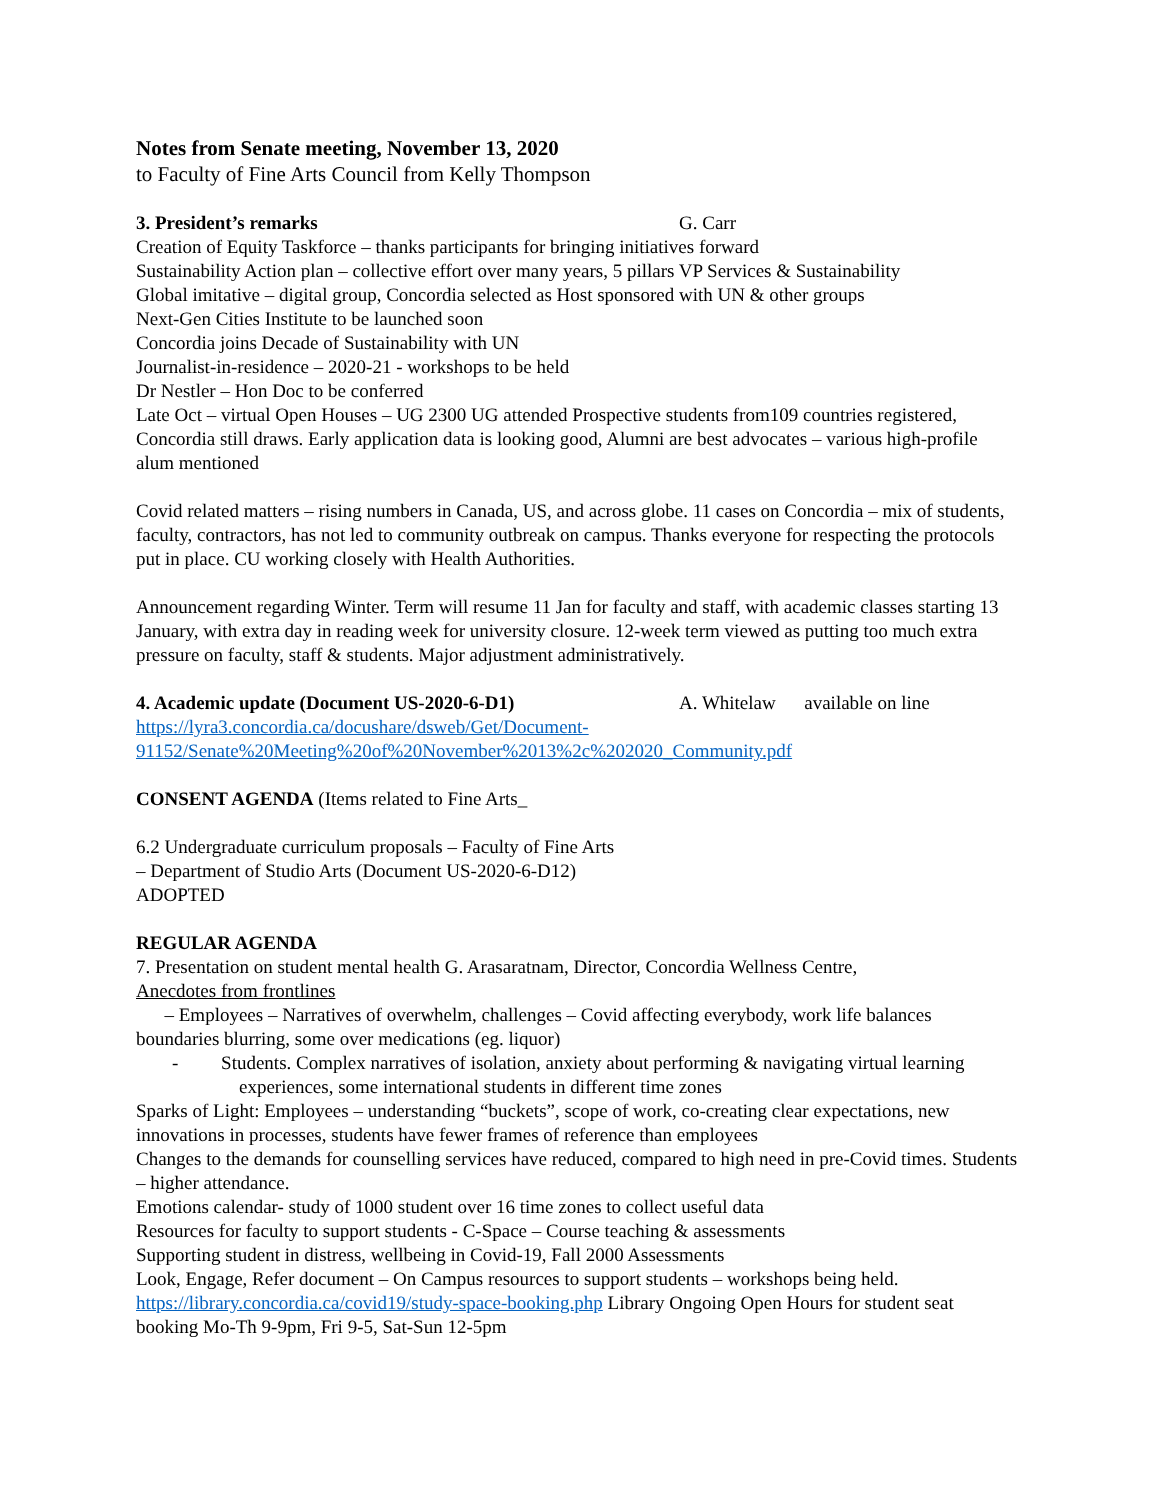Notes from Senate meeting, November 13, 2020
to Faculty of Fine Arts Council from Kelly Thompson
3. President’s remarks G. Carr
Creation of Equity Taskforce – thanks participants for bringing initiatives forward
Sustainability Action plan – collective effort over many years, 5 pillars VP Services & Sustainability
Global imitative – digital group, Concordia selected as Host sponsored with UN & other groups
Next-Gen Cities Institute to be launched soon
Concordia joins Decade of Sustainability with UN
Journalist-in-residence – 2020-21 - workshops to be held
Dr Nestler – Hon Doc to be conferred
Late Oct – virtual Open Houses – UG 2300 UG attended Prospective students from109 countries registered, Concordia still draws. Early application data is looking good, Alumni are best advocates – various high-profile alum mentioned
Covid related matters – rising numbers in Canada, US, and across globe. 11 cases on Concordia – mix of students, faculty, contractors, has not led to community outbreak on campus. Thanks everyone for respecting the protocols put in place. CU working closely with Health Authorities.
Announcement regarding Winter. Term will resume 11 Jan for faculty and staff, with academic classes starting 13 January, with extra day in reading week for university closure. 12-week term viewed as putting too much extra pressure on faculty, staff & students. Major adjustment administratively.
4. Academic update (Document US-2020-6-D1) A. Whitelaw available on line
https://lyra3.concordia.ca/docushare/dsweb/Get/Document-91152/Senate%20Meeting%20of%20November%2013%2c%202020_Community.pdf
CONSENT AGENDA (Items related to Fine Arts_
6.2 Undergraduate curriculum proposals – Faculty of Fine Arts
– Department of Studio Arts (Document US-2020-6-D12)
ADOPTED
REGULAR AGENDA
7. Presentation on student mental health G. Arasaratnam, Director, Concordia Wellness Centre,
Anecdotes from frontlines
– Employees – Narratives of overwhelm, challenges – Covid affecting everybody, work life balances boundaries blurring, some over medications (eg. liquor)
- Students. Complex narratives of isolation, anxiety about performing & navigating virtual learning experiences, some international students in different time zones
Sparks of Light: Employees – understanding “buckets”, scope of work, co-creating clear expectations, new innovations in processes, students have fewer frames of reference than employees
Changes to the demands for counselling services have reduced, compared to high need in pre-Covid times. Students – higher attendance.
Emotions calendar- study of 1000 student over 16 time zones to collect useful data
Resources for faculty to support students - C-Space – Course teaching & assessments
Supporting student in distress, wellbeing in Covid-19, Fall 2000 Assessments
Look, Engage, Refer document – On Campus resources to support students – workshops being held.
https://library.concordia.ca/covid19/study-space-booking.php Library Ongoing Open Hours for student seat booking Mo-Th 9-9pm, Fri 9-5, Sat-Sun 12-5pm